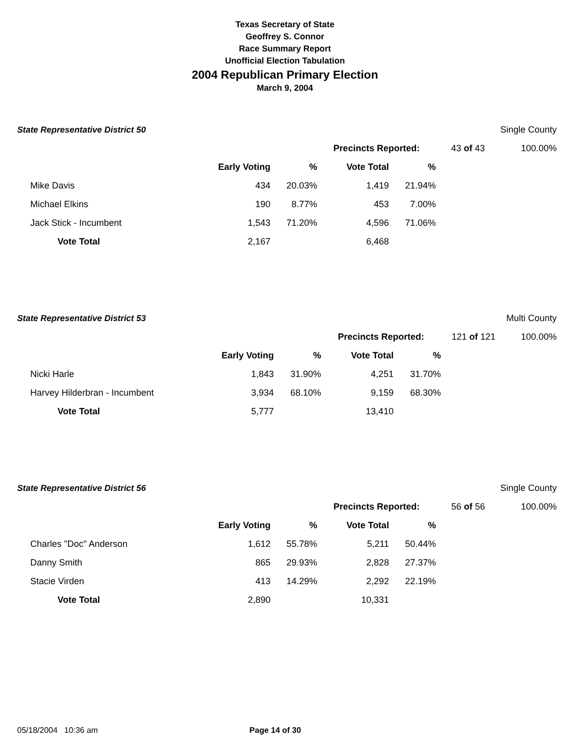Texas Secretary of State
Geoffrey S. Connor
Race Summary Report
Unofficial Election Tabulation
2004 Republican Primary Election
March 9, 2004
| State Representative District 50 | | | | | | Single County |
| | | | Precincts Reported: | | 43 of 43 | 100.00% |
| | Early Voting | % | Vote Total | % | | |
| Mike Davis | 434 | 20.03% | 1,419 | 21.94% | | |
| Michael Elkins | 190 | 8.77% | 453 | 7.00% | | |
| Jack Stick - Incumbent | 1,543 | 71.20% | 4,596 | 71.06% | | |
| Vote Total | 2,167 | | 6,468 | | | |
| State Representative District 53 | | | | | | Multi County |
| | | | Precincts Reported: | | 121 of 121 | 100.00% |
| | Early Voting | % | Vote Total | % | | |
| Nicki Harle | 1,843 | 31.90% | 4,251 | 31.70% | | |
| Harvey Hilderbran - Incumbent | 3,934 | 68.10% | 9,159 | 68.30% | | |
| Vote Total | 5,777 | | 13,410 | | | |
| State Representative District 56 | | | | | | Single County |
| | | | Precincts Reported: | | 56 of 56 | 100.00% |
| | Early Voting | % | Vote Total | % | | |
| Charles "Doc" Anderson | 1,612 | 55.78% | 5,211 | 50.44% | | |
| Danny Smith | 865 | 29.93% | 2,828 | 27.37% | | |
| Stacie Virden | 413 | 14.29% | 2,292 | 22.19% | | |
| Vote Total | 2,890 | | 10,331 | | | |
05/18/2004 10:36 am Page 14 of 30